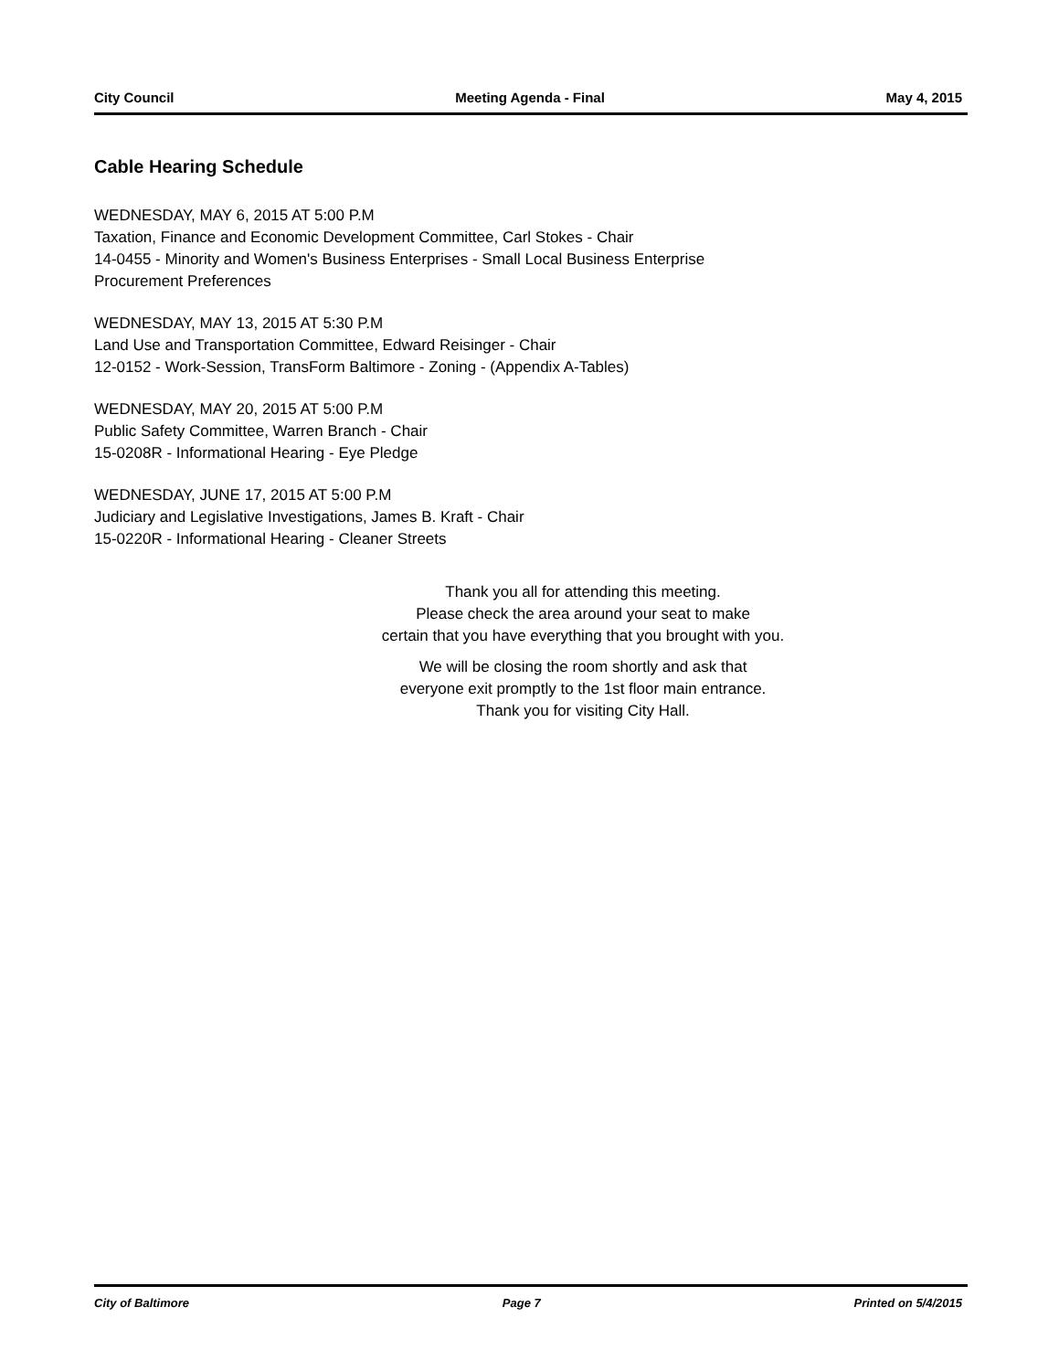City Council Meeting Agenda - Final May 4, 2015
Cable Hearing Schedule
WEDNESDAY, MAY 6, 2015 AT 5:00 P.M
Taxation, Finance and Economic Development Committee, Carl Stokes - Chair
14-0455 - Minority and Women's Business Enterprises - Small Local Business Enterprise
Procurement Preferences
WEDNESDAY, MAY 13, 2015 AT 5:30 P.M
Land Use and Transportation Committee, Edward Reisinger - Chair
12-0152 - Work-Session, TransForm Baltimore - Zoning - (Appendix A-Tables)
WEDNESDAY, MAY 20, 2015 AT 5:00 P.M
Public Safety Committee, Warren Branch - Chair
15-0208R - Informational Hearing - Eye Pledge
WEDNESDAY, JUNE 17, 2015 AT 5:00 P.M
Judiciary and Legislative Investigations, James B. Kraft - Chair
15-0220R - Informational Hearing - Cleaner Streets
Thank you all for attending this meeting.
Please check the area around your seat to make
certain that you have everything that you brought with you.
We will be closing the room shortly and ask that
everyone exit promptly to the 1st floor main entrance.
Thank you for visiting City Hall.
City of Baltimore Page 7 Printed on 5/4/2015